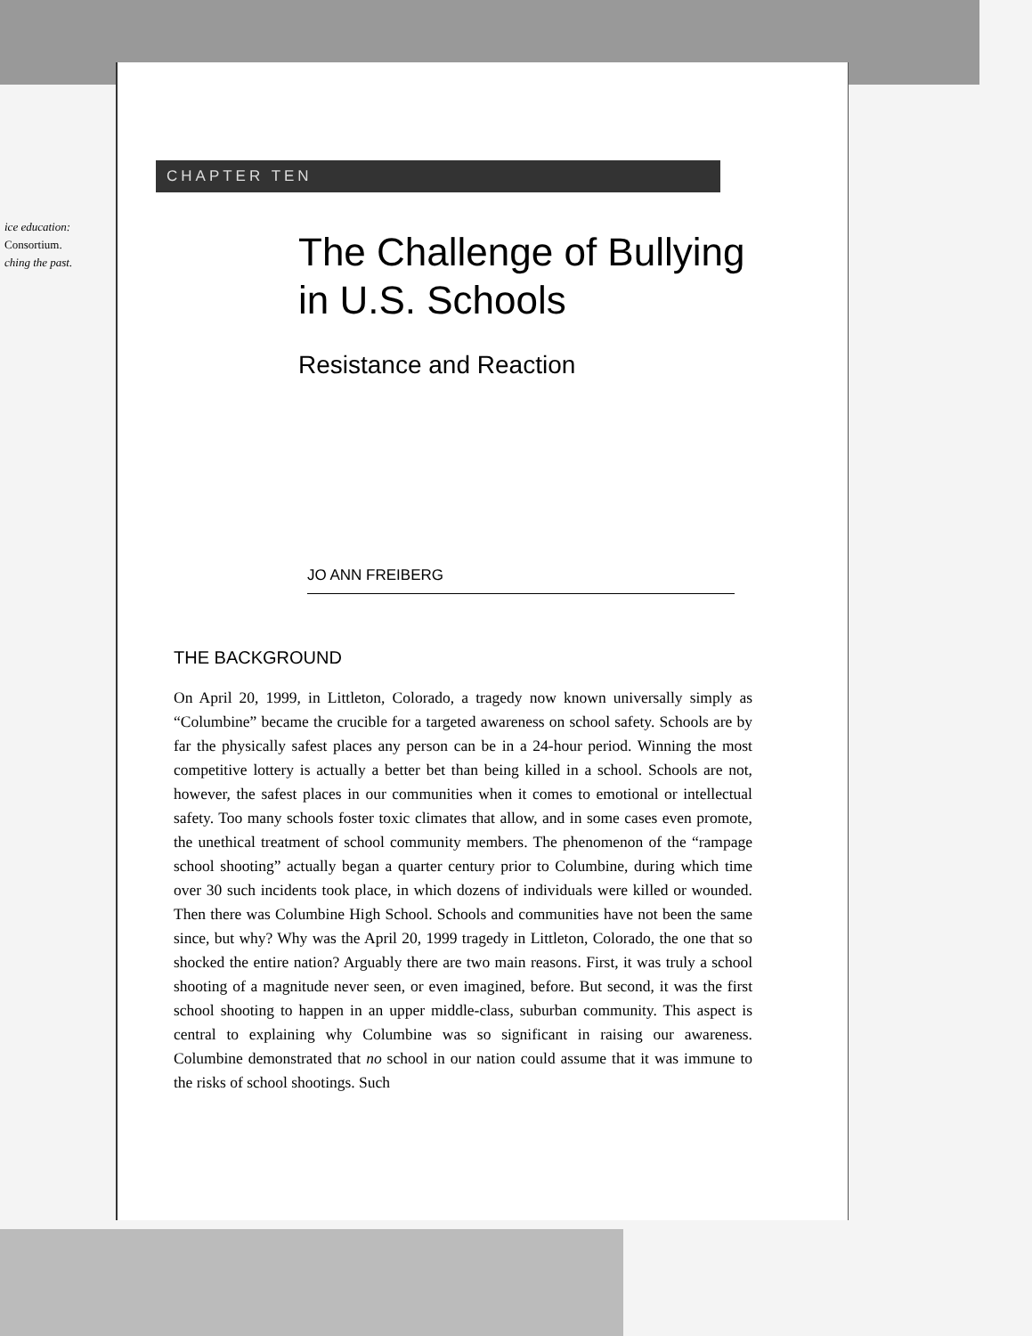ice education:
Consortium.
ching the past.
CHAPTER TEN
The Challenge of Bullying in U.S. Schools
Resistance and Reaction
JO ANN FREIBERG
THE BACKGROUND
On April 20, 1999, in Littleton, Colorado, a tragedy now known universally simply as “Columbine” became the crucible for a targeted awareness on school safety. Schools are by far the physically safest places any person can be in a 24-hour period. Winning the most competitive lottery is actually a better bet than being killed in a school. Schools are not, however, the safest places in our communities when it comes to emotional or intellectual safety. Too many schools foster toxic climates that allow, and in some cases even promote, the unethical treatment of school community members. The phenomenon of the “rampage school shooting” actually began a quarter century prior to Columbine, during which time over 30 such incidents took place, in which dozens of individuals were killed or wounded. Then there was Columbine High School. Schools and communities have not been the same since, but why? Why was the April 20, 1999 tragedy in Littleton, Colorado, the one that so shocked the entire nation? Arguably there are two main reasons. First, it was truly a school shooting of a magnitude never seen, or even imagined, before. But second, it was the first school shooting to happen in an upper middle-class, suburban community. This aspect is central to explaining why Columbine was so significant in raising our awareness. Columbine demonstrated that no school in our nation could assume that it was immune to the risks of school shootings. Such